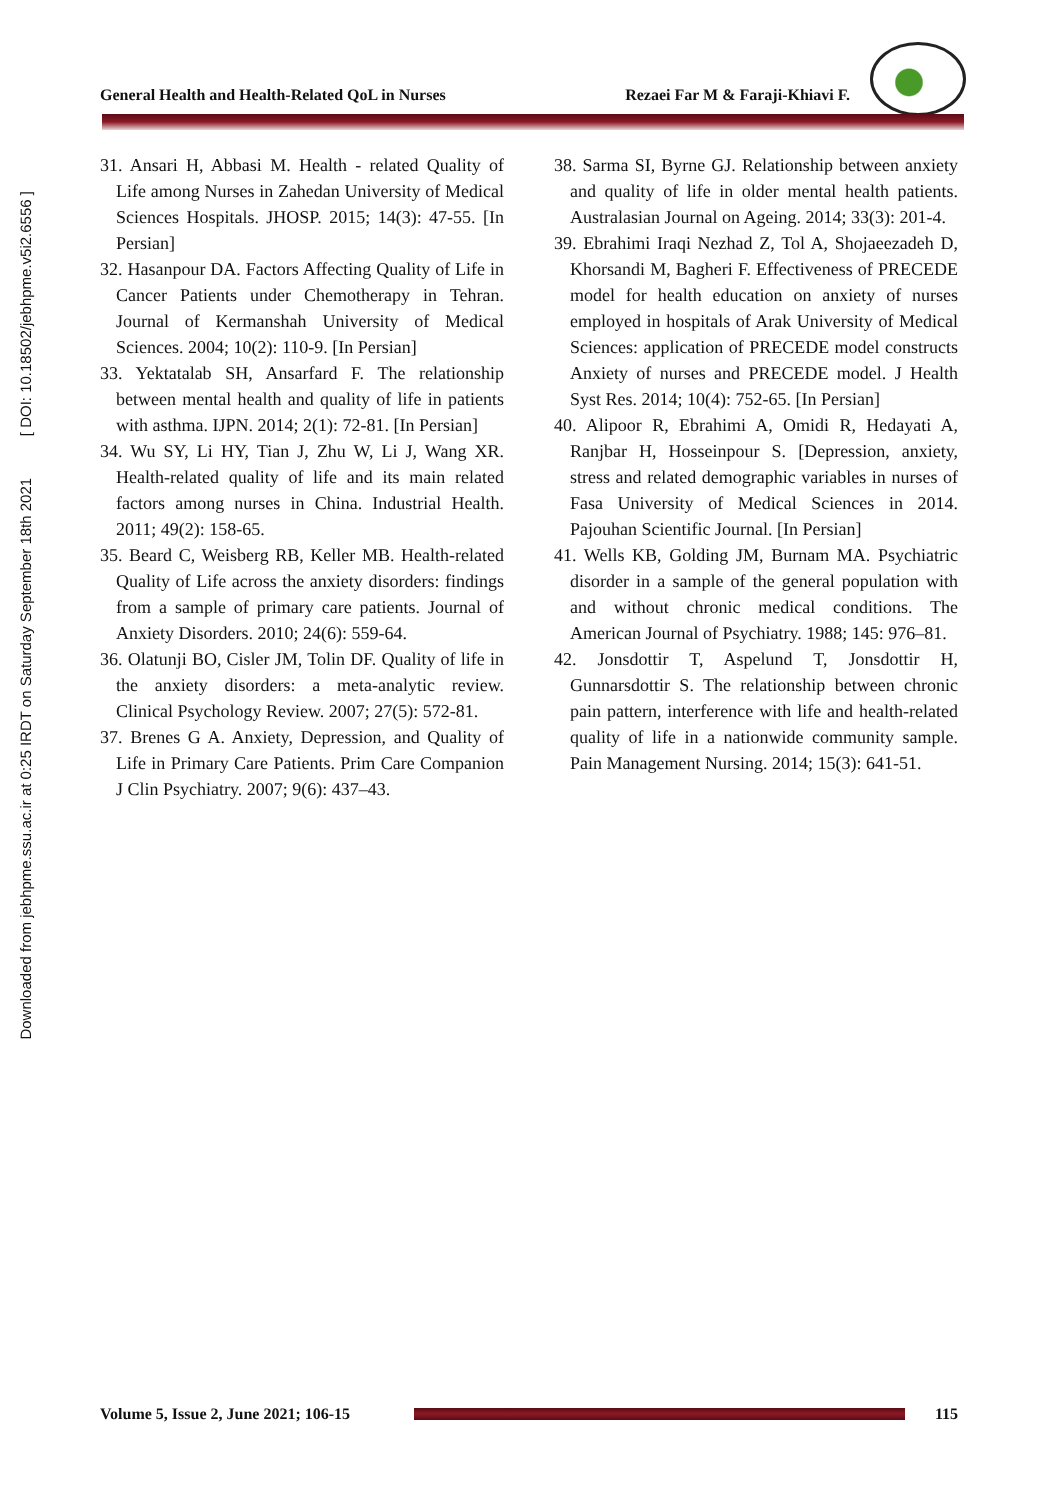Downloaded from jebhpme.ssu.ac.ir at 0:25 IRDT on Saturday September 18th 2021 [ DOI: 10.18502/jebhpme.v5i2.6556 ]
General Health and Health-Related QoL in Nurses Rezaei Far M & Faraji-Khiavi F.
31. Ansari H, Abbasi M. Health - related Quality of Life among Nurses in Zahedan University of Medical Sciences Hospitals. JHOSP. 2015; 14(3): 47-55. [In Persian]
32. Hasanpour DA. Factors Affecting Quality of Life in Cancer Patients under Chemotherapy in Tehran. Journal of Kermanshah University of Medical Sciences. 2004; 10(2): 110-9. [In Persian]
33. Yektatalab SH, Ansarfard F. The relationship between mental health and quality of life in patients with asthma. IJPN. 2014; 2(1): 72-81. [In Persian]
34. Wu SY, Li HY, Tian J, Zhu W, Li J, Wang XR. Health-related quality of life and its main related factors among nurses in China. Industrial Health. 2011; 49(2): 158-65.
35. Beard C, Weisberg RB, Keller MB. Health-related Quality of Life across the anxiety disorders: findings from a sample of primary care patients. Journal of Anxiety Disorders. 2010; 24(6): 559-64.
36. Olatunji BO, Cisler JM, Tolin DF. Quality of life in the anxiety disorders: a meta-analytic review. Clinical Psychology Review. 2007; 27(5): 572-81.
37. Brenes G A. Anxiety, Depression, and Quality of Life in Primary Care Patients. Prim Care Companion J Clin Psychiatry. 2007; 9(6): 437–43.
38. Sarma SI, Byrne GJ. Relationship between anxiety and quality of life in older mental health patients. Australasian Journal on Ageing. 2014; 33(3): 201-4.
39. Ebrahimi Iraqi Nezhad Z, Tol A, Shojaeezadeh D, Khorsandi M, Bagheri F. Effectiveness of PRECEDE model for health education on anxiety of nurses employed in hospitals of Arak University of Medical Sciences: application of PRECEDE model constructs Anxiety of nurses and PRECEDE model. J Health Syst Res. 2014; 10(4): 752-65. [In Persian]
40. Alipoor R, Ebrahimi A, Omidi R, Hedayati A, Ranjbar H, Hosseinpour S. [Depression, anxiety, stress and related demographic variables in nurses of Fasa University of Medical Sciences in 2014. Pajouhan Scientific Journal. [In Persian]
41. Wells KB, Golding JM, Burnam MA. Psychiatric disorder in a sample of the general population with and without chronic medical conditions. The American Journal of Psychiatry. 1988; 145: 976–81.
42. Jonsdottir T, Aspelund T, Jonsdottir H, Gunnarsdottir S. The relationship between chronic pain pattern, interference with life and health-related quality of life in a nationwide community sample. Pain Management Nursing. 2014; 15(3): 641-51.
Volume 5, Issue 2, June 2021; 106-15
115